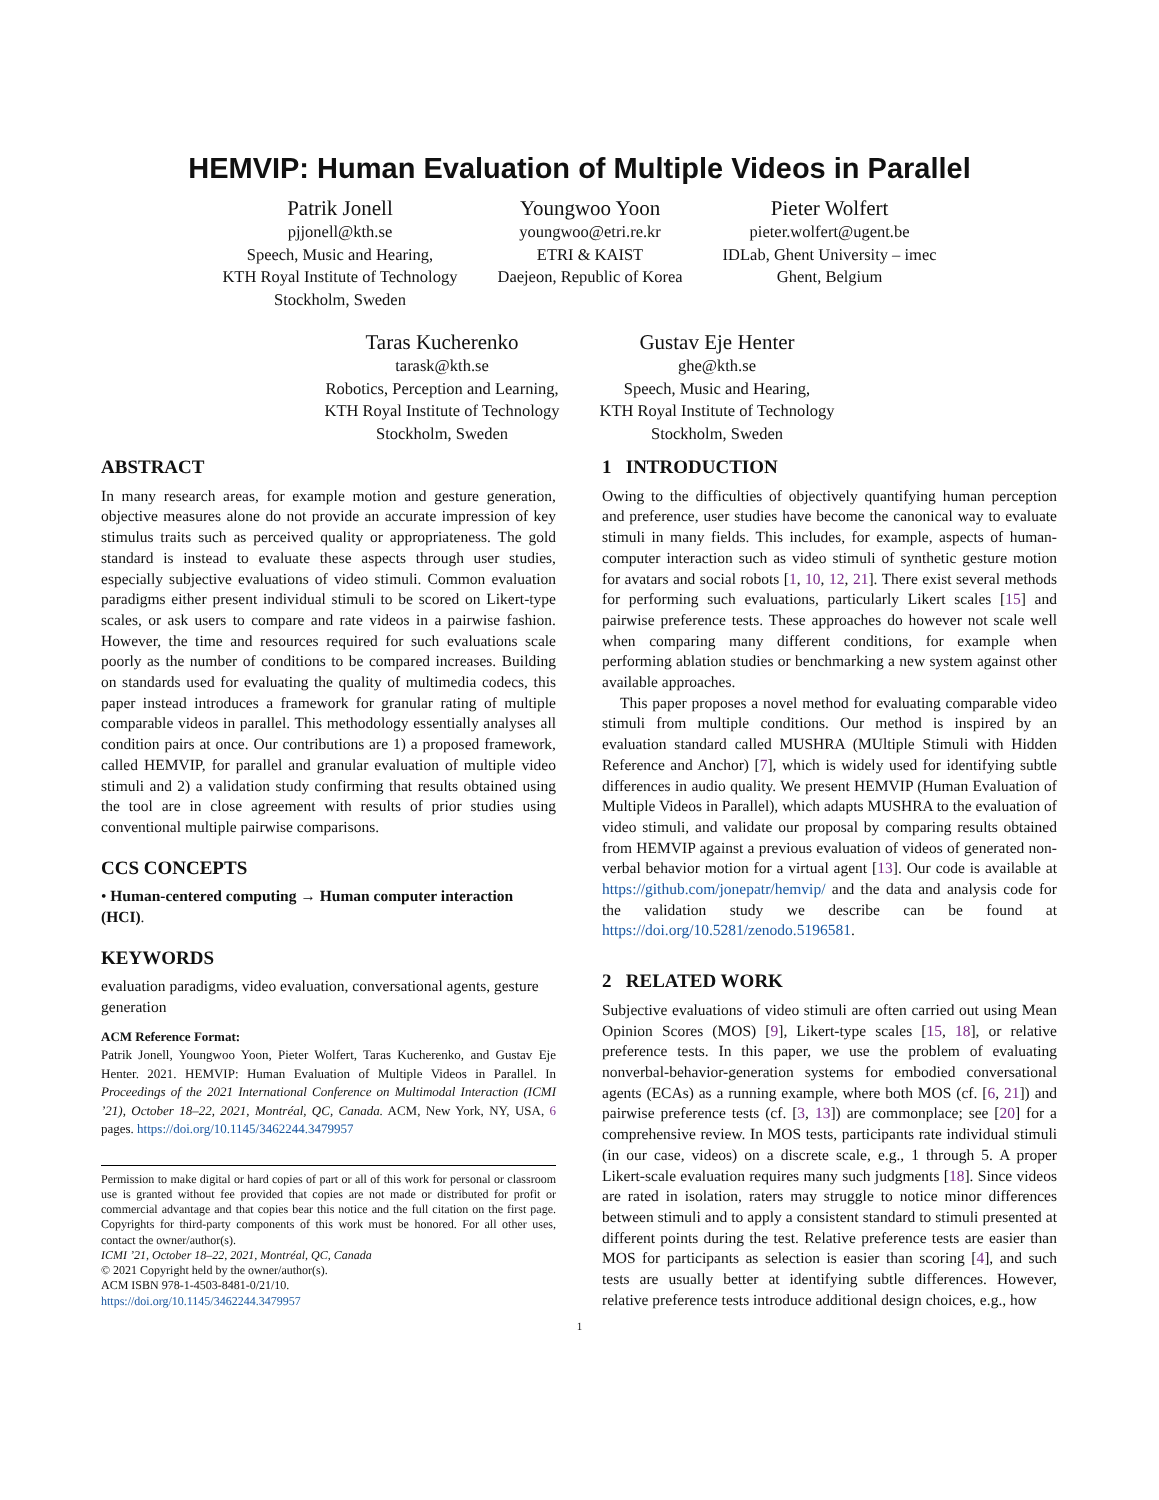HEMVIP: Human Evaluation of Multiple Videos in Parallel
Patrik Jonell
pjjonell@kth.se
Speech, Music and Hearing,
KTH Royal Institute of Technology
Stockholm, Sweden
Youngwoo Yoon
youngwoo@etri.re.kr
ETRI & KAIST
Daejeon, Republic of Korea
Pieter Wolfert
pieter.wolfert@ugent.be
IDLab, Ghent University – imec
Ghent, Belgium
Taras Kucherenko
tarask@kth.se
Robotics, Perception and Learning,
KTH Royal Institute of Technology
Stockholm, Sweden
Gustav Eje Henter
ghe@kth.se
Speech, Music and Hearing,
KTH Royal Institute of Technology
Stockholm, Sweden
ABSTRACT
In many research areas, for example motion and gesture generation, objective measures alone do not provide an accurate impression of key stimulus traits such as perceived quality or appropriateness. The gold standard is instead to evaluate these aspects through user studies, especially subjective evaluations of video stimuli. Common evaluation paradigms either present individual stimuli to be scored on Likert-type scales, or ask users to compare and rate videos in a pairwise fashion. However, the time and resources required for such evaluations scale poorly as the number of conditions to be compared increases. Building on standards used for evaluating the quality of multimedia codecs, this paper instead introduces a framework for granular rating of multiple comparable videos in parallel. This methodology essentially analyses all condition pairs at once. Our contributions are 1) a proposed framework, called HEMVIP, for parallel and granular evaluation of multiple video stimuli and 2) a validation study confirming that results obtained using the tool are in close agreement with results of prior studies using conventional multiple pairwise comparisons.
CCS CONCEPTS
• Human-centered computing → Human computer interaction (HCI).
KEYWORDS
evaluation paradigms, video evaluation, conversational agents, gesture generation
ACM Reference Format:
Patrik Jonell, Youngwoo Yoon, Pieter Wolfert, Taras Kucherenko, and Gustav Eje Henter. 2021. HEMVIP: Human Evaluation of Multiple Videos in Parallel. In Proceedings of the 2021 International Conference on Multimodal Interaction (ICMI ’21), October 18–22, 2021, Montréal, QC, Canada. ACM, New York, NY, USA, 6 pages. https://doi.org/10.1145/3462244.3479957
Permission to make digital or hard copies of part or all of this work for personal or classroom use is granted without fee provided that copies are not made or distributed for profit or commercial advantage and that copies bear this notice and the full citation on the first page. Copyrights for third-party components of this work must be honored. For all other uses, contact the owner/author(s).
ICMI ’21, October 18–22, 2021, Montréal, QC, Canada
© 2021 Copyright held by the owner/author(s).
ACM ISBN 978-1-4503-8481-0/21/10.
https://doi.org/10.1145/3462244.3479957
1 INTRODUCTION
Owing to the difficulties of objectively quantifying human perception and preference, user studies have become the canonical way to evaluate stimuli in many fields. This includes, for example, aspects of human-computer interaction such as video stimuli of synthetic gesture motion for avatars and social robots [1, 10, 12, 21]. There exist several methods for performing such evaluations, particularly Likert scales [15] and pairwise preference tests. These approaches do however not scale well when comparing many different conditions, for example when performing ablation studies or benchmarking a new system against other available approaches.
This paper proposes a novel method for evaluating comparable video stimuli from multiple conditions. Our method is inspired by an evaluation standard called MUSHRA (MUltiple Stimuli with Hidden Reference and Anchor) [7], which is widely used for identifying subtle differences in audio quality. We present HEMVIP (Human Evaluation of Multiple Videos in Parallel), which adapts MUSHRA to the evaluation of video stimuli, and validate our proposal by comparing results obtained from HEMVIP against a previous evaluation of videos of generated non-verbal behavior motion for a virtual agent [13]. Our code is available at https://github.com/jonepatr/hemvip/ and the data and analysis code for the validation study we describe can be found at https://doi.org/10.5281/zenodo.5196581.
2 RELATED WORK
Subjective evaluations of video stimuli are often carried out using Mean Opinion Scores (MOS) [9], Likert-type scales [15, 18], or relative preference tests. In this paper, we use the problem of evaluating nonverbal-behavior-generation systems for embodied conversational agents (ECAs) as a running example, where both MOS (cf. [6, 21]) and pairwise preference tests (cf. [3, 13]) are commonplace; see [20] for a comprehensive review. In MOS tests, participants rate individual stimuli (in our case, videos) on a discrete scale, e.g., 1 through 5. A proper Likert-scale evaluation requires many such judgments [18]. Since videos are rated in isolation, raters may struggle to notice minor differences between stimuli and to apply a consistent standard to stimuli presented at different points during the test. Relative preference tests are easier than MOS for participants as selection is easier than scoring [4], and such tests are usually better at identifying subtle differences. However, relative preference tests introduce additional design choices, e.g., how
1